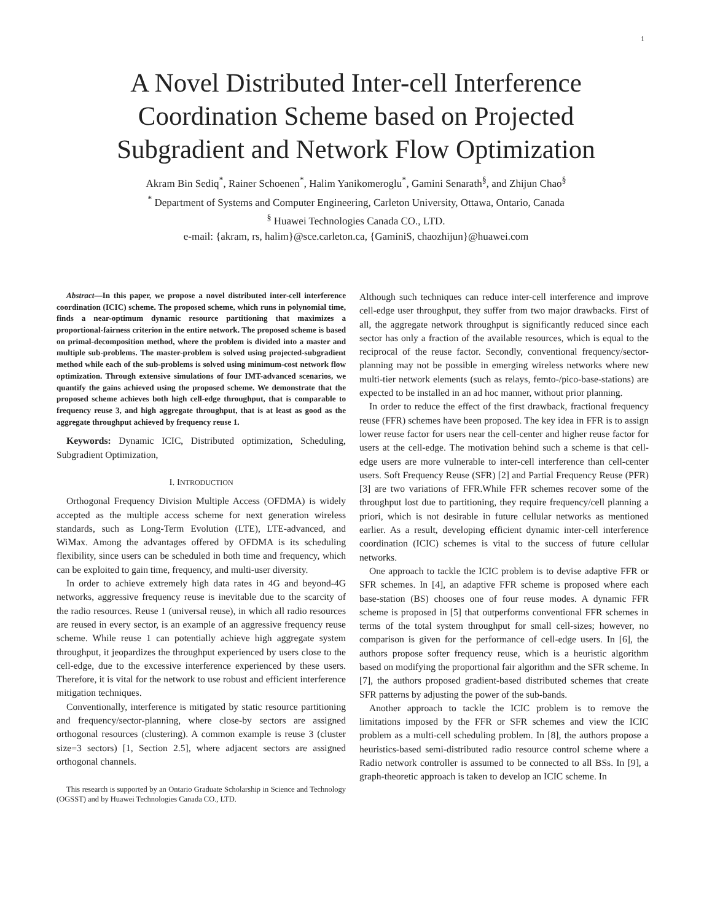1
A Novel Distributed Inter-cell Interference
Coordination Scheme based on Projected
Subgradient and Network Flow Optimization
Akram Bin Sediq<sup>*</sup>, Rainer Schoenen<sup>*</sup>, Halim Yanikomeroglu<sup>*</sup>, Gamini Senarath<sup>§</sup>, and Zhijun Chao<sup>§</sup>
<sup>*</sup> Department of Systems and Computer Engineering, Carleton University, Ottawa, Ontario, Canada
<sup>§</sup> Huawei Technologies Canada CO., LTD.
e-mail: {akram, rs, halim}@sce.carleton.ca, {GaminiS, chaozhijun}@huawei.com
Abstract—In this paper, we propose a novel distributed inter-cell interference coordination (ICIC) scheme. The proposed scheme, which runs in polynomial time, finds a near-optimum dynamic resource partitioning that maximizes a proportional-fairness criterion in the entire network. The proposed scheme is based on primal-decomposition method, where the problem is divided into a master and multiple sub-problems. The master-problem is solved using projected-subgradient method while each of the sub-problems is solved using minimum-cost network flow optimization. Through extensive simulations of four IMT-advanced scenarios, we quantify the gains achieved using the proposed scheme. We demonstrate that the proposed scheme achieves both high cell-edge throughput, that is comparable to frequency reuse 3, and high aggregate throughput, that is at least as good as the aggregate throughput achieved by frequency reuse 1.
Keywords: Dynamic ICIC, Distributed optimization, Scheduling, Subgradient Optimization,
I. INTRODUCTION
Orthogonal Frequency Division Multiple Access (OFDMA) is widely accepted as the multiple access scheme for next generation wireless standards, such as Long-Term Evolution (LTE), LTE-advanced, and WiMax. Among the advantages offered by OFDMA is its scheduling flexibility, since users can be scheduled in both time and frequency, which can be exploited to gain time, frequency, and multi-user diversity.
In order to achieve extremely high data rates in 4G and beyond-4G networks, aggressive frequency reuse is inevitable due to the scarcity of the radio resources. Reuse 1 (universal reuse), in which all radio resources are reused in every sector, is an example of an aggressive frequency reuse scheme. While reuse 1 can potentially achieve high aggregate system throughput, it jeopardizes the throughput experienced by users close to the cell-edge, due to the excessive interference experienced by these users. Therefore, it is vital for the network to use robust and efficient interference mitigation techniques.
Conventionally, interference is mitigated by static resource partitioning and frequency/sector-planning, where close-by sectors are assigned orthogonal resources (clustering). A common example is reuse 3 (cluster size=3 sectors) [1, Section 2.5], where adjacent sectors are assigned orthogonal channels.
This research is supported by an Ontario Graduate Scholarship in Science and Technology (OGSST) and by Huawei Technologies Canada CO., LTD.
Although such techniques can reduce inter-cell interference and improve cell-edge user throughput, they suffer from two major drawbacks. First of all, the aggregate network throughput is significantly reduced since each sector has only a fraction of the available resources, which is equal to the reciprocal of the reuse factor. Secondly, conventional frequency/sector-planning may not be possible in emerging wireless networks where new multi-tier network elements (such as relays, femto-/pico-base-stations) are expected to be installed in an ad hoc manner, without prior planning.
In order to reduce the effect of the first drawback, fractional frequency reuse (FFR) schemes have been proposed. The key idea in FFR is to assign lower reuse factor for users near the cell-center and higher reuse factor for users at the cell-edge. The motivation behind such a scheme is that cell-edge users are more vulnerable to inter-cell interference than cell-center users. Soft Frequency Reuse (SFR) [2] and Partial Frequency Reuse (PFR) [3] are two variations of FFR.While FFR schemes recover some of the throughput lost due to partitioning, they require frequency/cell planning a priori, which is not desirable in future cellular networks as mentioned earlier. As a result, developing efficient dynamic inter-cell interference coordination (ICIC) schemes is vital to the success of future cellular networks.
One approach to tackle the ICIC problem is to devise adaptive FFR or SFR schemes. In [4], an adaptive FFR scheme is proposed where each base-station (BS) chooses one of four reuse modes. A dynamic FFR scheme is proposed in [5] that outperforms conventional FFR schemes in terms of the total system throughput for small cell-sizes; however, no comparison is given for the performance of cell-edge users. In [6], the authors propose softer frequency reuse, which is a heuristic algorithm based on modifying the proportional fair algorithm and the SFR scheme. In [7], the authors proposed gradient-based distributed schemes that create SFR patterns by adjusting the power of the sub-bands.
Another approach to tackle the ICIC problem is to remove the limitations imposed by the FFR or SFR schemes and view the ICIC problem as a multi-cell scheduling problem. In [8], the authors propose a heuristics-based semi-distributed radio resource control scheme where a Radio network controller is assumed to be connected to all BSs. In [9], a graph-theoretic approach is taken to develop an ICIC scheme. In